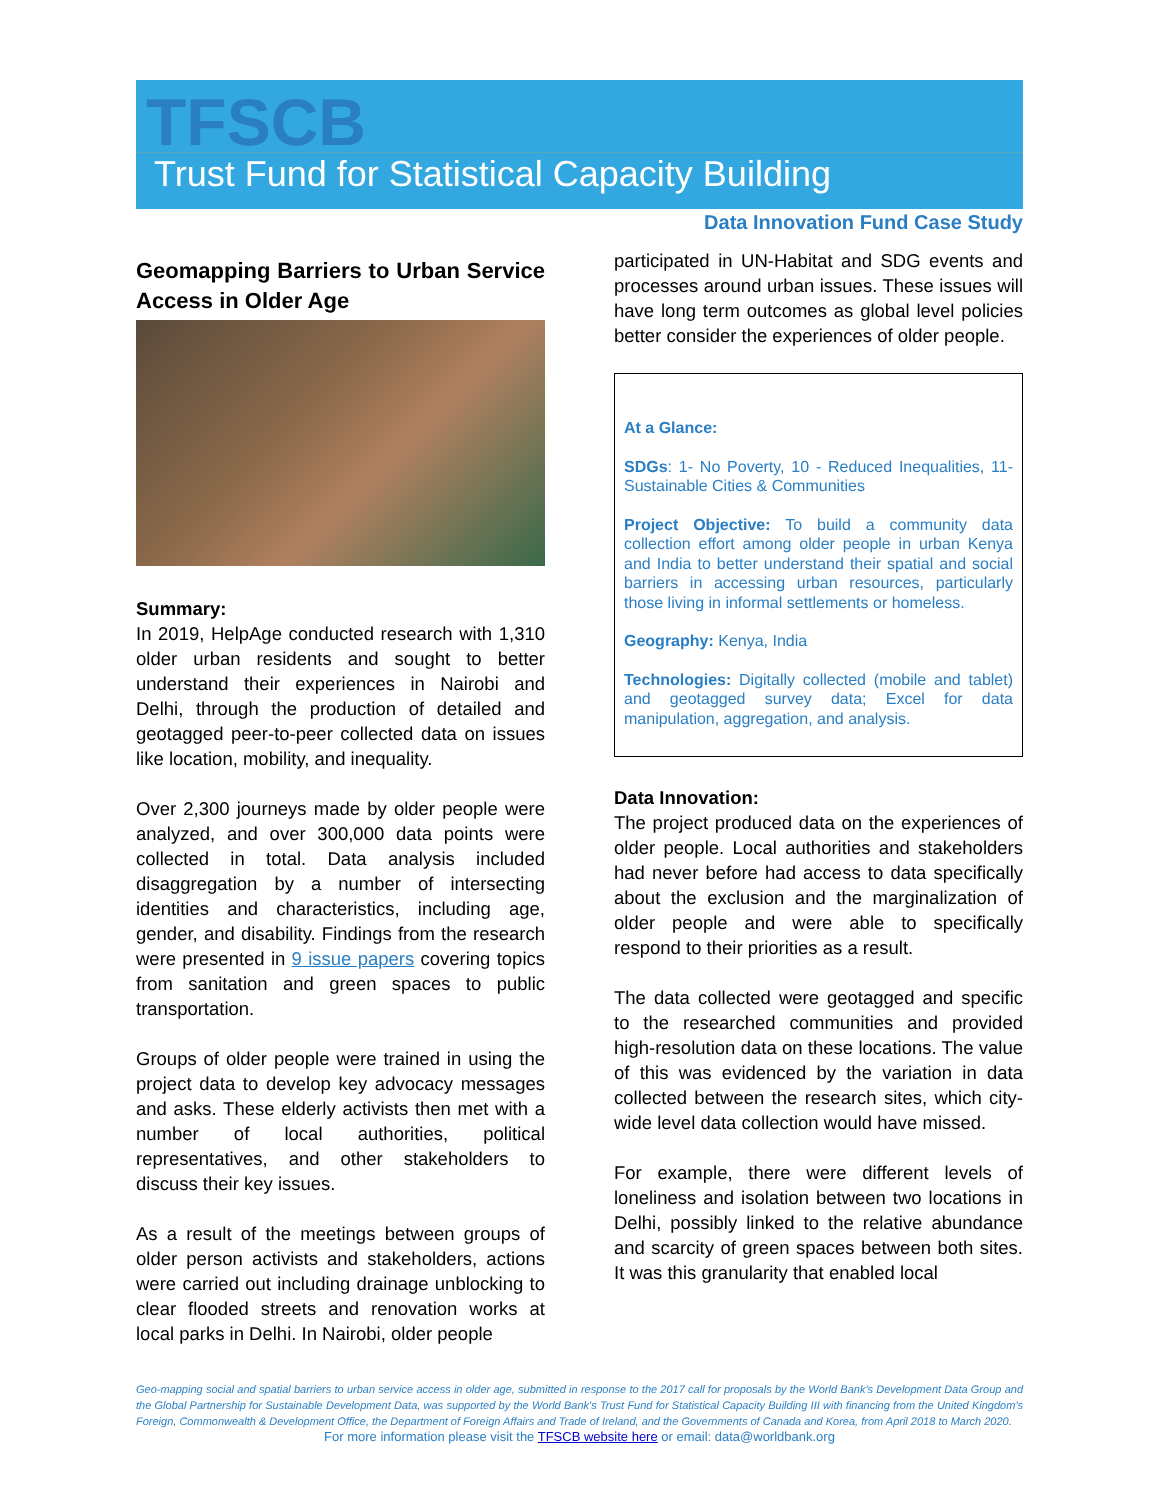TFSCB
Trust Fund for Statistical Capacity Building
Data Innovation Fund Case Study
Geomapping Barriers to Urban Service Access in Older Age
Summary:
In 2019, HelpAge conducted research with 1,310 older urban residents and sought to better understand their experiences in Nairobi and Delhi, through the production of detailed and geotagged peer-to-peer collected data on issues like location, mobility, and inequality.
Over 2,300 journeys made by older people were analyzed, and over 300,000 data points were collected in total. Data analysis included disaggregation by a number of intersecting identities and characteristics, including age, gender, and disability. Findings from the research were presented in 9 issue papers covering topics from sanitation and green spaces to public transportation.
Groups of older people were trained in using the project data to develop key advocacy messages and asks. These elderly activists then met with a number of local authorities, political representatives, and other stakeholders to discuss their key issues.
As a result of the meetings between groups of older person activists and stakeholders, actions were carried out including drainage unblocking to clear flooded streets and renovation works at local parks in Delhi. In Nairobi, older people
participated in UN-Habitat and SDG events and processes around urban issues. These issues will have long term outcomes as global level policies better consider the experiences of older people.
At a Glance:
SDGs: 1- No Poverty, 10 - Reduced Inequalities, 11- Sustainable Cities & Communities
Project Objective: To build a community data collection effort among older people in urban Kenya and India to better understand their spatial and social barriers in accessing urban resources, particularly those living in informal settlements or homeless.
Geography: Kenya, India
Technologies: Digitally collected (mobile and tablet) and geotagged survey data; Excel for data manipulation, aggregation, and analysis.
Data Innovation:
The project produced data on the experiences of older people. Local authorities and stakeholders had never before had access to data specifically about the exclusion and the marginalization of older people and were able to specifically respond to their priorities as a result.
The data collected were geotagged and specific to the researched communities and provided high-resolution data on these locations. The value of this was evidenced by the variation in data collected between the research sites, which city-wide level data collection would have missed.
For example, there were different levels of loneliness and isolation between two locations in Delhi, possibly linked to the relative abundance and scarcity of green spaces between both sites. It was this granularity that enabled local
Geo-mapping social and spatial barriers to urban service access in older age, submitted in response to the 2017 call for proposals by the World Bank's Development Data Group and the Global Partnership for Sustainable Development Data, was supported by the World Bank's Trust Fund for Statistical Capacity Building III with financing from the United Kingdom's Foreign, Commonwealth & Development Office, the Department of Foreign Affairs and Trade of Ireland, and the Governments of Canada and Korea, from April 2018 to March 2020.
For more information please visit the TFSCB website here or email: data@worldbank.org